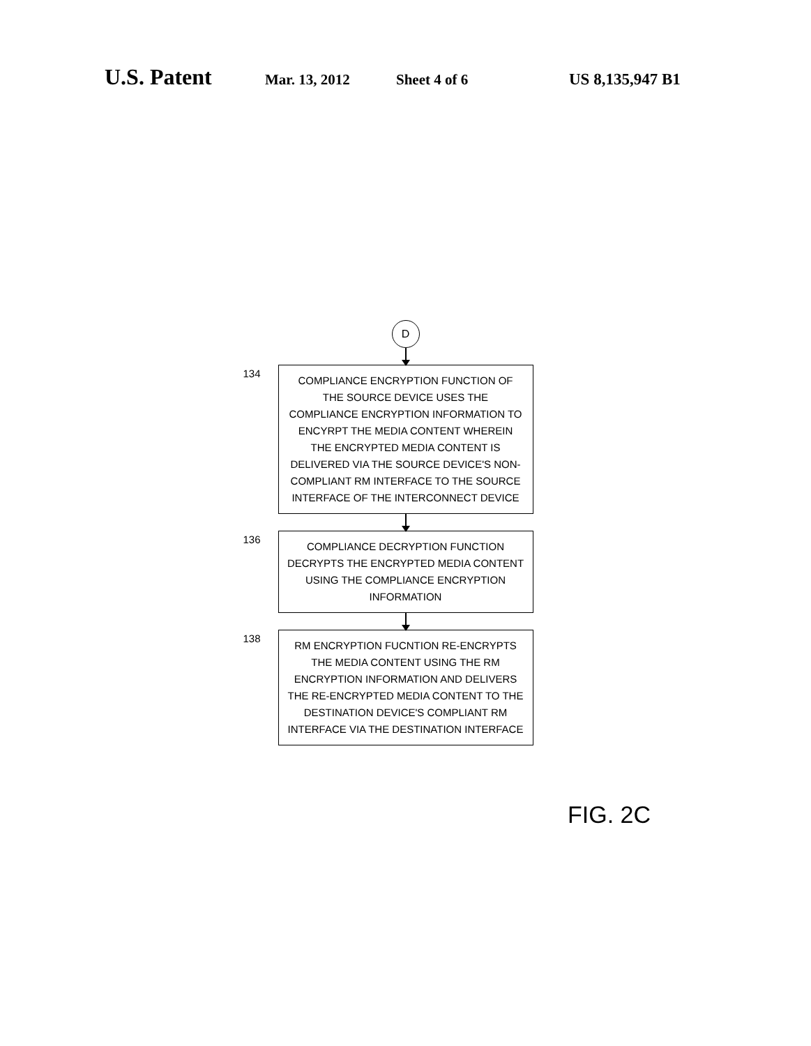U.S. Patent Mar. 13, 2012 Sheet 4 of 6 US 8,135,947 B1
D
134
COMPLIANCE ENCRYPTION FUNCTION OF THE SOURCE DEVICE USES THE COMPLIANCE ENCRYPTION INFORMATION TO ENCYRPT THE MEDIA CONTENT WHEREIN THE ENCRYPTED MEDIA CONTENT IS DELIVERED VIA THE SOURCE DEVICE'S NON-COMPLIANT RM INTERFACE TO THE SOURCE INTERFACE OF THE INTERCONNECT DEVICE
136
COMPLIANCE DECRYPTION FUNCTION DECRYPTS THE ENCRYPTED MEDIA CONTENT USING THE COMPLIANCE ENCRYPTION INFORMATION
138
RM ENCRYPTION FUCNTION RE-ENCRYPTS THE MEDIA CONTENT USING THE RM ENCRYPTION INFORMATION AND DELIVERS THE RE-ENCRYPTED MEDIA CONTENT TO THE DESTINATION DEVICE'S COMPLIANT RM INTERFACE VIA THE DESTINATION INTERFACE
FIG. 2C